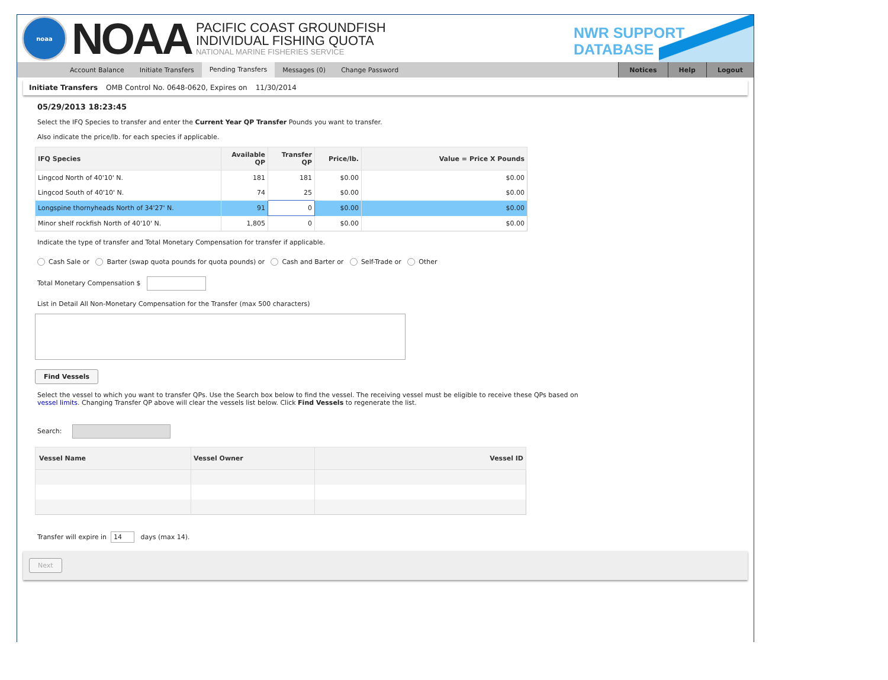noaa
NOAA
PACIFIC COAST GROUNDFISH
INDIVIDUAL FISHING QUOTA
NATIONAL MARINE FISHERIES SERVICE
NWR SUPPORT
DATABASE
Account Balance Initiate Transfers Pending Transfers Messages (0) Change Password
Notices Help Logout
Initiate Transfers OMB Control No. 0648-0620, Expires on 11/30/2014
05/29/2013 18:23:45
Select the IFQ Species to transfer and enter the Current Year QP Transfer Pounds you want to transfer.
Also indicate the price/lb. for each species if applicable.
| IFQ Species | Available QP | Transfer QP | Price/lb. | Value = Price X Pounds |
| --- | --- | --- | --- | --- |
| Lingcod North of 40'10' N. | 181 | 181 | $0.00 | $0.00 |
| Lingcod South of 40'10' N. | 74 | 25 | $0.00 | $0.00 |
| Longspine thornyheads North of 34'27' N. | 91 | 0 | $0.00 | $0.00 |
| Minor shelf rockfish North of 40'10' N. | 1,805 | 0 | $0.00 | $0.00 |
Indicate the type of transfer and Total Monetary Compensation for transfer if applicable.
Cash Sale or Barter (swap quota pounds for quota pounds) or Cash and Barter or Self-Trade or Other
Total Monetary Compensation $
List in Detail All Non-Monetary Compensation for the Transfer (max 500 characters)
Find Vessels
Select the vessel to which you want to transfer QPs. Use the Search box below to find the vessel. The receiving vessel must be eligible to receive these QPs based on
vessel limits. Changing Transfer QP above will clear the vessels list below. Click Find Vessels to regenerate the list.
Search:
| Vessel Name | Vessel Owner | Vessel ID |
| --- | --- | --- |
Transfer will expire in 14 days (max 14).
Next